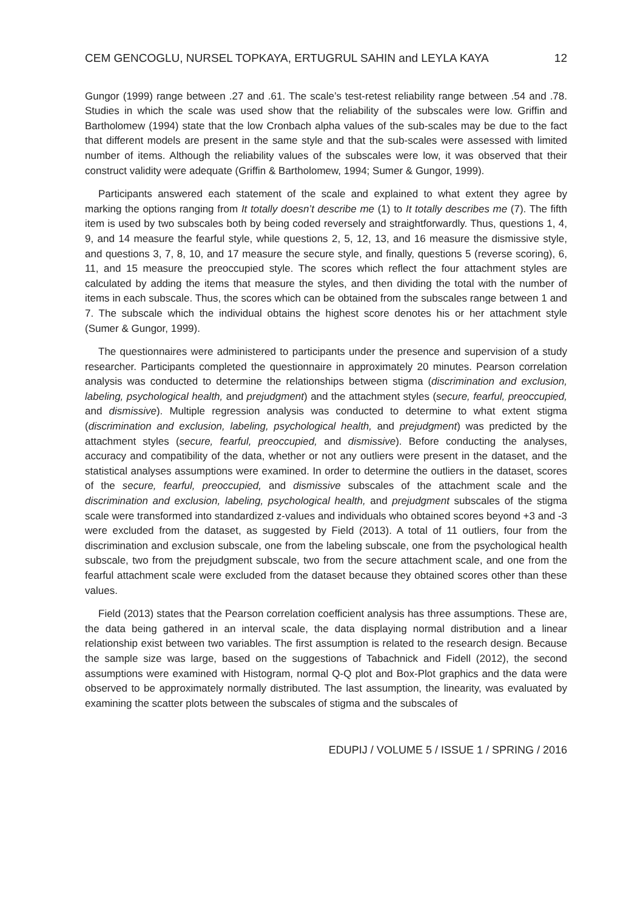CEM GENCOGLU, NURSEL TOPKAYA, ERTUGRUL SAHIN and LEYLA KAYA 12
Gungor (1999) range between .27 and .61. The scale’s test-retest reliability range between .54 and .78. Studies in which the scale was used show that the reliability of the subscales were low. Griffin and Bartholomew (1994) state that the low Cronbach alpha values of the sub-scales may be due to the fact that different models are present in the same style and that the sub-scales were assessed with limited number of items. Although the reliability values of the subscales were low, it was observed that their construct validity were adequate (Griffin & Bartholomew, 1994; Sumer & Gungor, 1999).
Participants answered each statement of the scale and explained to what extent they agree by marking the options ranging from It totally doesn’t describe me (1) to It totally describes me (7). The fifth item is used by two subscales both by being coded reversely and straightforwardly. Thus, questions 1, 4, 9, and 14 measure the fearful style, while questions 2, 5, 12, 13, and 16 measure the dismissive style, and questions 3, 7, 8, 10, and 17 measure the secure style, and finally, questions 5 (reverse scoring), 6, 11, and 15 measure the preoccupied style. The scores which reflect the four attachment styles are calculated by adding the items that measure the styles, and then dividing the total with the number of items in each subscale. Thus, the scores which can be obtained from the subscales range between 1 and 7. The subscale which the individual obtains the highest score denotes his or her attachment style (Sumer & Gungor, 1999).
The questionnaires were administered to participants under the presence and supervision of a study researcher. Participants completed the questionnaire in approximately 20 minutes. Pearson correlation analysis was conducted to determine the relationships between stigma (discrimination and exclusion, labeling, psychological health, and prejudgment) and the attachment styles (secure, fearful, preoccupied, and dismissive). Multiple regression analysis was conducted to determine to what extent stigma (discrimination and exclusion, labeling, psychological health, and prejudgment) was predicted by the attachment styles (secure, fearful, preoccupied, and dismissive). Before conducting the analyses, accuracy and compatibility of the data, whether or not any outliers were present in the dataset, and the statistical analyses assumptions were examined. In order to determine the outliers in the dataset, scores of the secure, fearful, preoccupied, and dismissive subscales of the attachment scale and the discrimination and exclusion, labeling, psychological health, and prejudgment subscales of the stigma scale were transformed into standardized z-values and individuals who obtained scores beyond +3 and -3 were excluded from the dataset, as suggested by Field (2013). A total of 11 outliers, four from the discrimination and exclusion subscale, one from the labeling subscale, one from the psychological health subscale, two from the prejudgment subscale, two from the secure attachment scale, and one from the fearful attachment scale were excluded from the dataset because they obtained scores other than these values.
Field (2013) states that the Pearson correlation coefficient analysis has three assumptions. These are, the data being gathered in an interval scale, the data displaying normal distribution and a linear relationship exist between two variables. The first assumption is related to the research design. Because the sample size was large, based on the suggestions of Tabachnick and Fidell (2012), the second assumptions were examined with Histogram, normal Q-Q plot and Box-Plot graphics and the data were observed to be approximately normally distributed. The last assumption, the linearity, was evaluated by examining the scatter plots between the subscales of stigma and the subscales of
EDUPIJ / VOLUME 5 / ISSUE 1 / SPRING / 2016